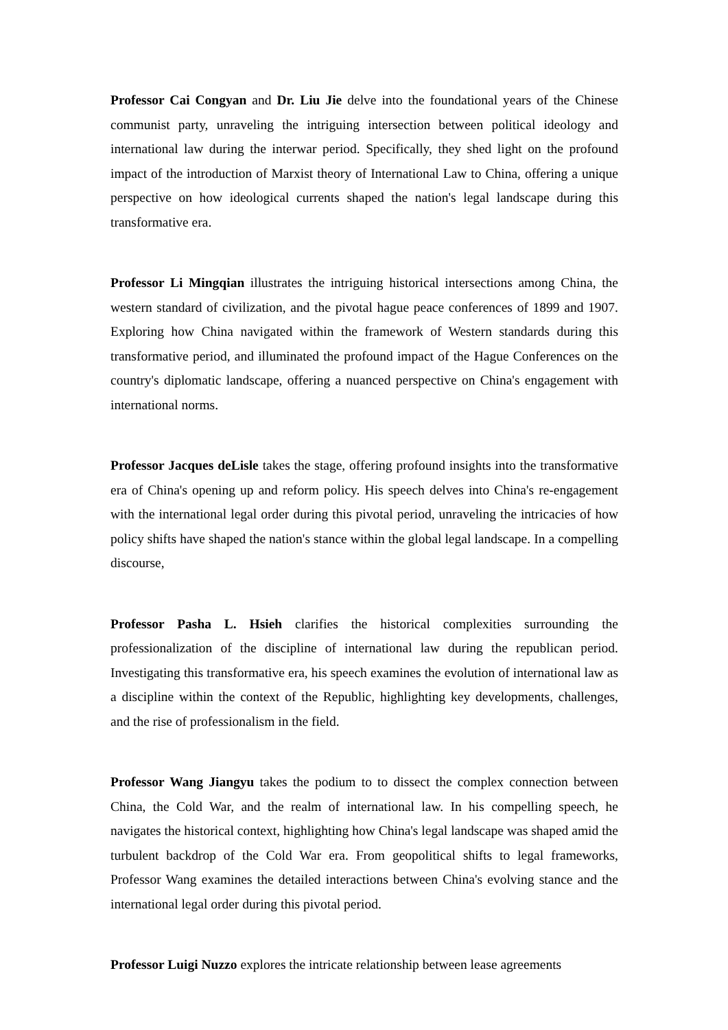Professor Cai Congyan and Dr. Liu Jie delve into the foundational years of the Chinese communist party, unraveling the intriguing intersection between political ideology and international law during the interwar period. Specifically, they shed light on the profound impact of the introduction of Marxist theory of International Law to China, offering a unique perspective on how ideological currents shaped the nation's legal landscape during this transformative era.
Professor Li Mingqian illustrates the intriguing historical intersections among China, the western standard of civilization, and the pivotal hague peace conferences of 1899 and 1907. Exploring how China navigated within the framework of Western standards during this transformative period, and illuminated the profound impact of the Hague Conferences on the country's diplomatic landscape, offering a nuanced perspective on China's engagement with international norms.
Professor Jacques deLisle takes the stage, offering profound insights into the transformative era of China's opening up and reform policy. His speech delves into China's re-engagement with the international legal order during this pivotal period, unraveling the intricacies of how policy shifts have shaped the nation's stance within the global legal landscape. In a compelling discourse,
Professor Pasha L. Hsieh clarifies the historical complexities surrounding the professionalization of the discipline of international law during the republican period. Investigating this transformative era, his speech examines the evolution of international law as a discipline within the context of the Republic, highlighting key developments, challenges, and the rise of professionalism in the field.
Professor Wang Jiangyu takes the podium to to dissect the complex connection between China, the Cold War, and the realm of international law. In his compelling speech, he navigates the historical context, highlighting how China's legal landscape was shaped amid the turbulent backdrop of the Cold War era. From geopolitical shifts to legal frameworks, Professor Wang examines the detailed interactions between China's evolving stance and the international legal order during this pivotal period.
Professor Luigi Nuzzo explores the intricate relationship between lease agreements